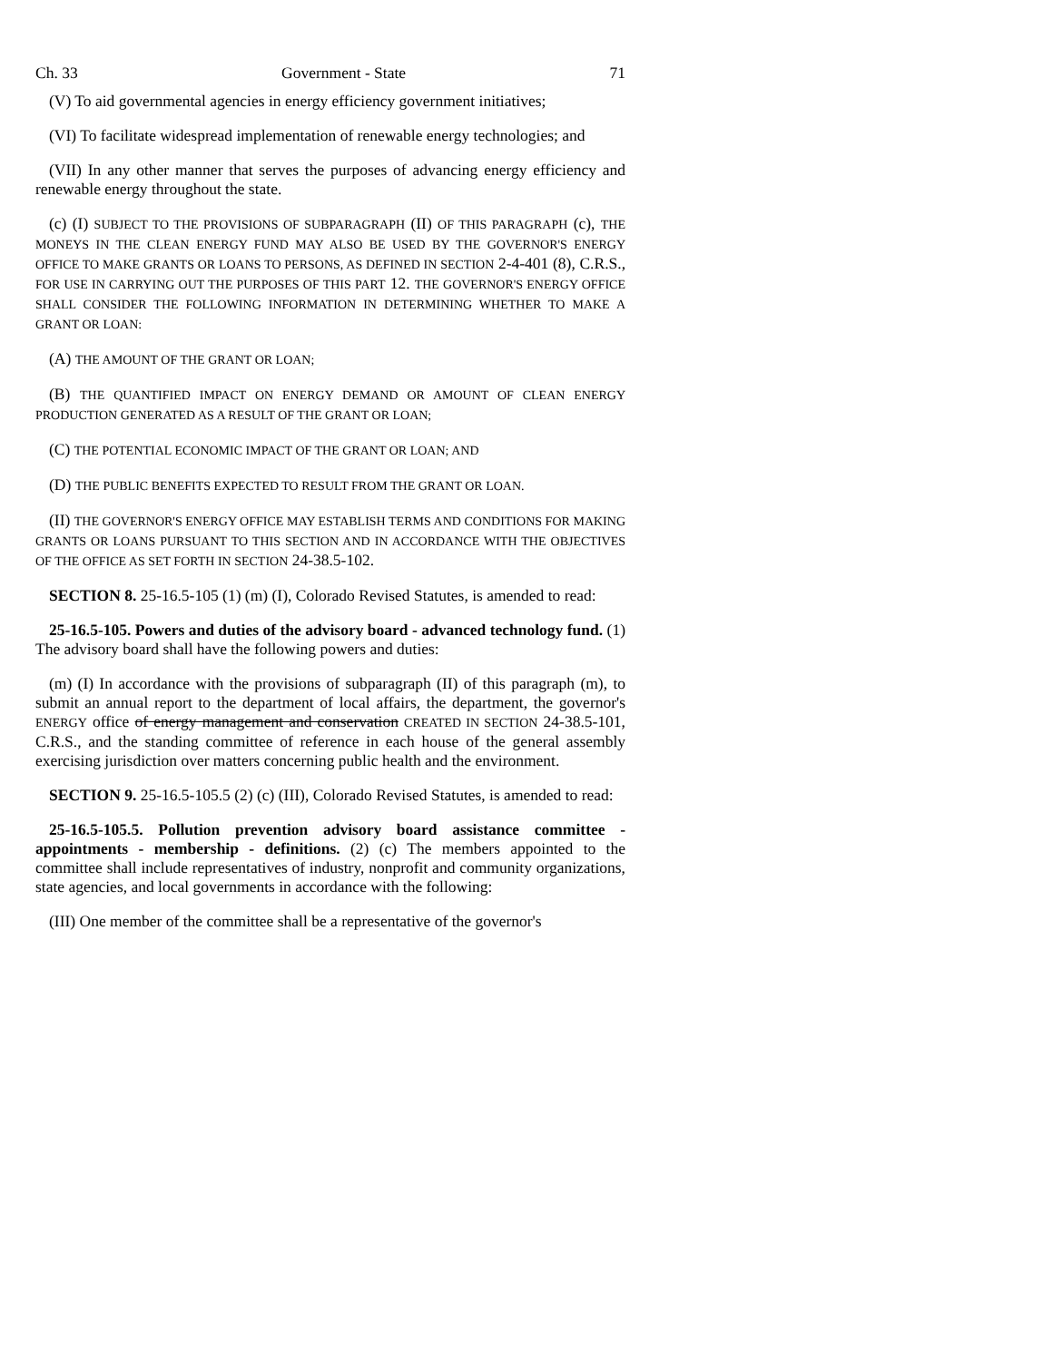Ch. 33 Government - State 71
(V) To aid governmental agencies in energy efficiency government initiatives;
(VI) To facilitate widespread implementation of renewable energy technologies; and
(VII) In any other manner that serves the purposes of advancing energy efficiency and renewable energy throughout the state.
(c) (I) SUBJECT TO THE PROVISIONS OF SUBPARAGRAPH (II) OF THIS PARAGRAPH (c), THE MONEYS IN THE CLEAN ENERGY FUND MAY ALSO BE USED BY THE GOVERNOR'S ENERGY OFFICE TO MAKE GRANTS OR LOANS TO PERSONS, AS DEFINED IN SECTION 2-4-401 (8), C.R.S., FOR USE IN CARRYING OUT THE PURPOSES OF THIS PART 12. THE GOVERNOR'S ENERGY OFFICE SHALL CONSIDER THE FOLLOWING INFORMATION IN DETERMINING WHETHER TO MAKE A GRANT OR LOAN:
(A) THE AMOUNT OF THE GRANT OR LOAN;
(B) THE QUANTIFIED IMPACT ON ENERGY DEMAND OR AMOUNT OF CLEAN ENERGY PRODUCTION GENERATED AS A RESULT OF THE GRANT OR LOAN;
(C) THE POTENTIAL ECONOMIC IMPACT OF THE GRANT OR LOAN; AND
(D) THE PUBLIC BENEFITS EXPECTED TO RESULT FROM THE GRANT OR LOAN.
(II) THE GOVERNOR'S ENERGY OFFICE MAY ESTABLISH TERMS AND CONDITIONS FOR MAKING GRANTS OR LOANS PURSUANT TO THIS SECTION AND IN ACCORDANCE WITH THE OBJECTIVES OF THE OFFICE AS SET FORTH IN SECTION 24-38.5-102.
SECTION 8. 25-16.5-105 (1) (m) (I), Colorado Revised Statutes, is amended to read:
25-16.5-105. Powers and duties of the advisory board - advanced technology fund. (1) The advisory board shall have the following powers and duties:
(m) (I) In accordance with the provisions of subparagraph (II) of this paragraph (m), to submit an annual report to the department of local affairs, the department, the governor's ENERGY office of energy management and conservation CREATED IN SECTION 24-38.5-101, C.R.S., and the standing committee of reference in each house of the general assembly exercising jurisdiction over matters concerning public health and the environment.
SECTION 9. 25-16.5-105.5 (2) (c) (III), Colorado Revised Statutes, is amended to read:
25-16.5-105.5. Pollution prevention advisory board assistance committee - appointments - membership - definitions. (2) (c) The members appointed to the committee shall include representatives of industry, nonprofit and community organizations, state agencies, and local governments in accordance with the following:
(III) One member of the committee shall be a representative of the governor's